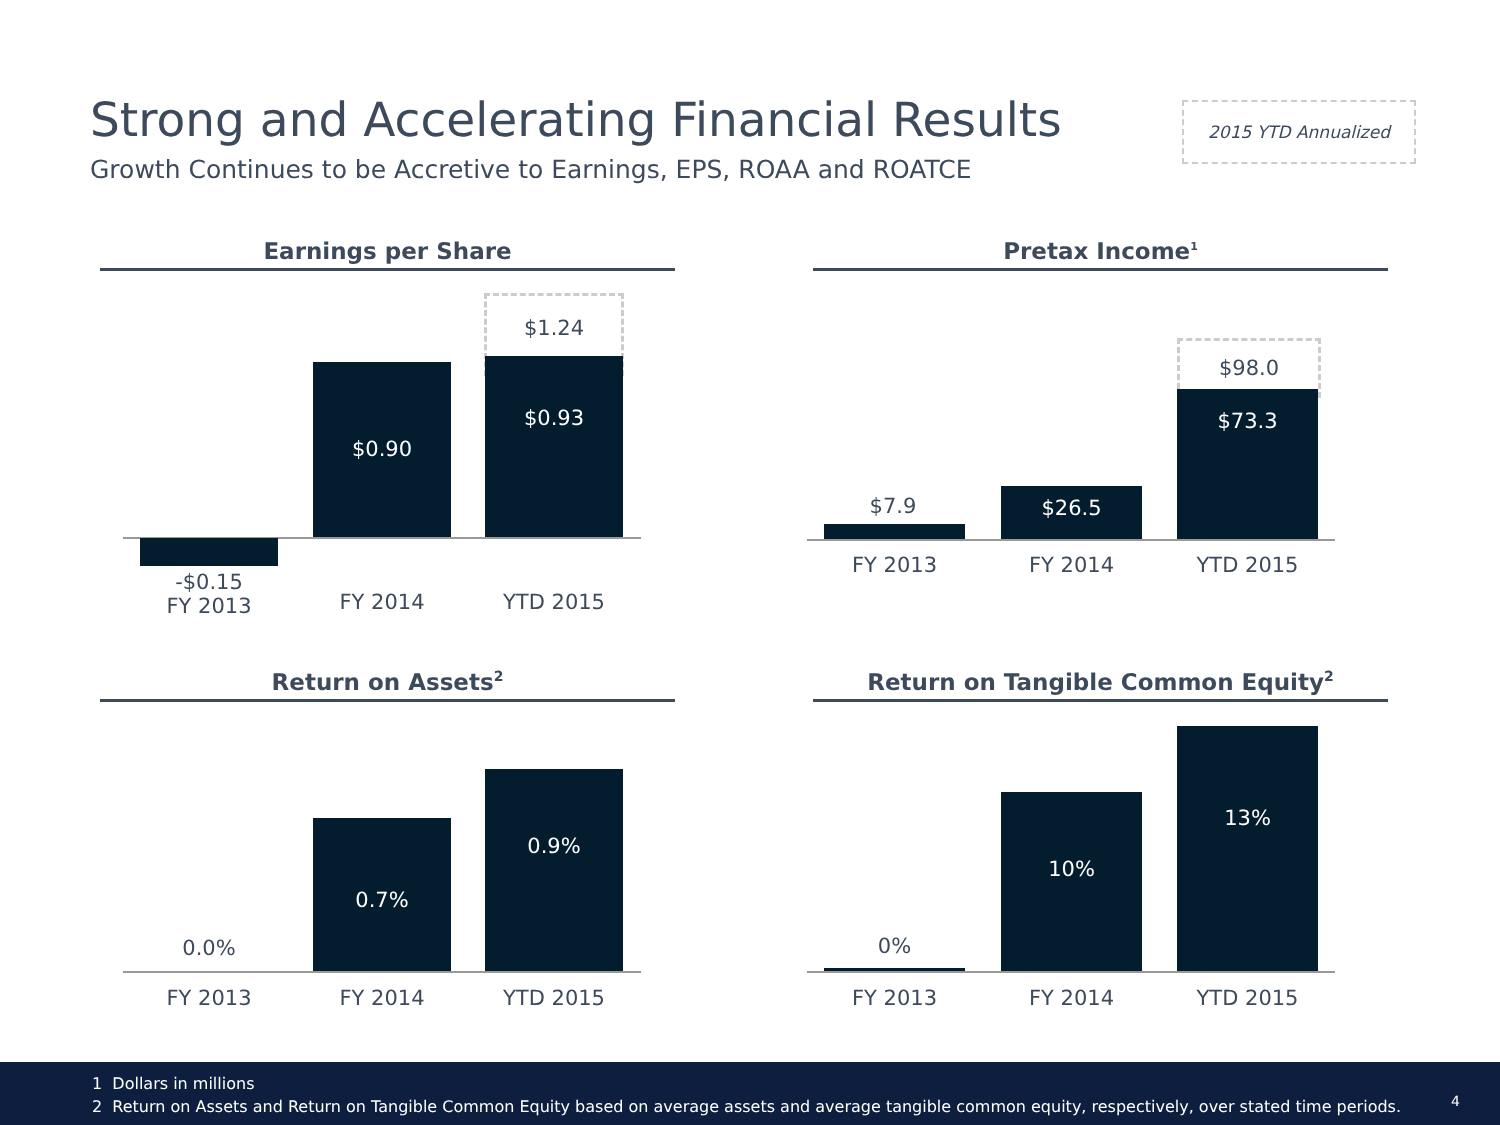Strong and Accelerating Financial Results
Growth Continues to be Accretive to Earnings, EPS, ROAA and ROATCE
2015 YTD Annualized
Earnings per Share
$1.24
$0.90 $0.93
-$0.15
FY 2013
FY 2014 YTD 2015
Pretax Income<sup>1</sup>
$98.0
$7.9 $26.5
$73.3
FY 2013 FY 2014 YTD 2015
Return on Assets<sup>2</sup>
0.0%
0.7%
0.9%
FY 2013 FY 2014 YTD 2015
Return on Tangible Common Equity<sup>2</sup>
0%
10%
13%
FY 2013 FY 2014 YTD 2015
1 Dollars in millions
2 Return on Assets and Return on Tangible Common Equity based on average assets and average tangible common equity, respectively, over stated time periods.
4